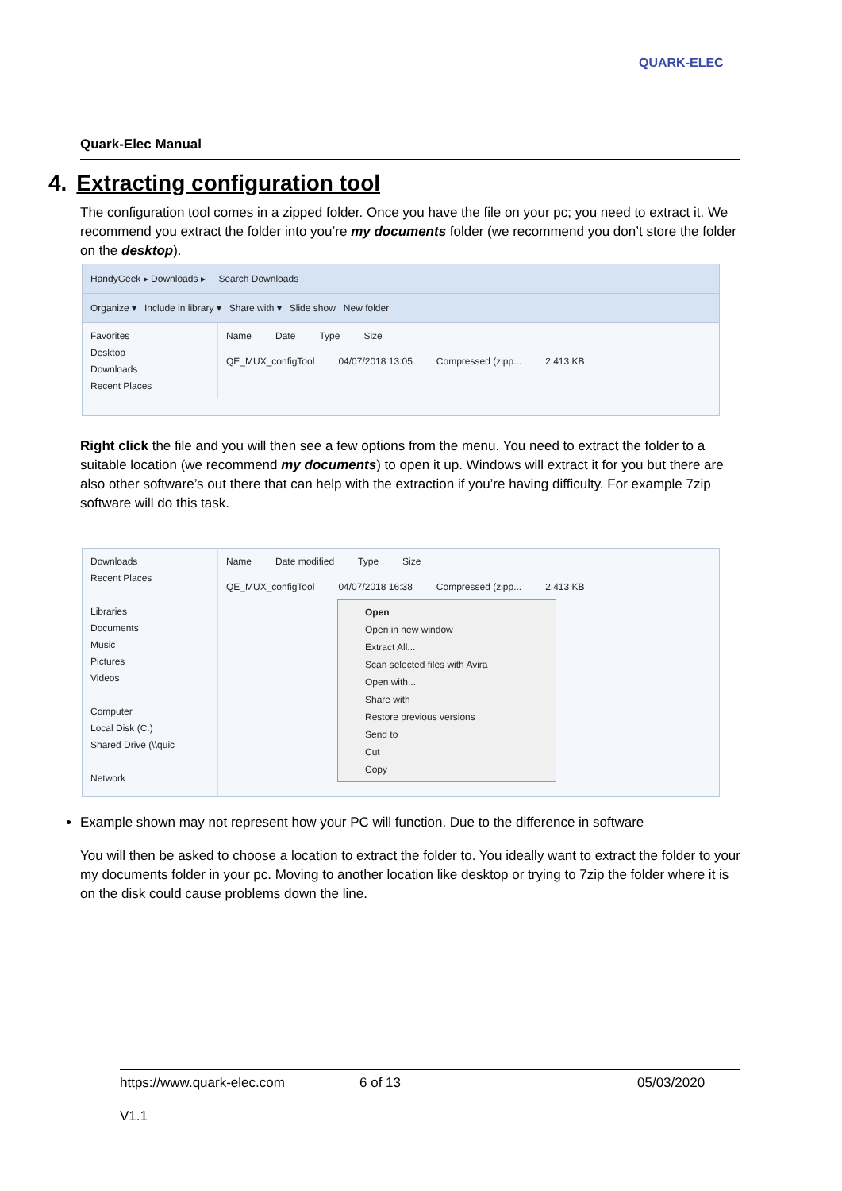QUARK-ELEC
Quark-Elec Manual
4. Extracting configuration tool
The configuration tool comes in a zipped folder. Once you have the file on your pc; you need to extract it. We recommend you extract the folder into you’re my documents folder (we recommend you don’t store the folder on the desktop).
HandyGeek ▸ Downloads ▸ Search Downloads
Organize ▾ Include in library ▾ Share with ▾ Slide show New folder
Favorites
Desktop
Downloads
Recent Places
Name Date Type Size
QE_MUX_configTool 04/07/2018 13:05 Compressed (zipp... 2,413 KB
Right click the file and you will then see a few options from the menu. You need to extract the folder to a suitable location (we recommend my documents) to open it up. Windows will extract it for you but there are also other software’s out there that can help with the extraction if you’re having difficulty. For example 7zip software will do this task.
Downloads
Recent Places
Libraries
Documents
Music
Pictures
Videos
Computer
Local Disk (C:)
Shared Drive (\\quic
Network
Name Date modified Type Size
QE_MUX_configTool 04/07/2018 16:38 Compressed (zipp... 2,413 KB
Open
Open in new window
Extract All...
Scan selected files with Avira
Open with...
Share with
Restore previous versions
Send to
Cut
Copy
Example shown may not represent how your PC will function. Due to the difference in software
You will then be asked to choose a location to extract the folder to. You ideally want to extract the folder to your my documents folder in your pc. Moving to another location like desktop or trying to 7zip the folder where it is on the disk could cause problems down the line.
https://www.quark-elec.com 6 of 13 05/03/2020
V1.1